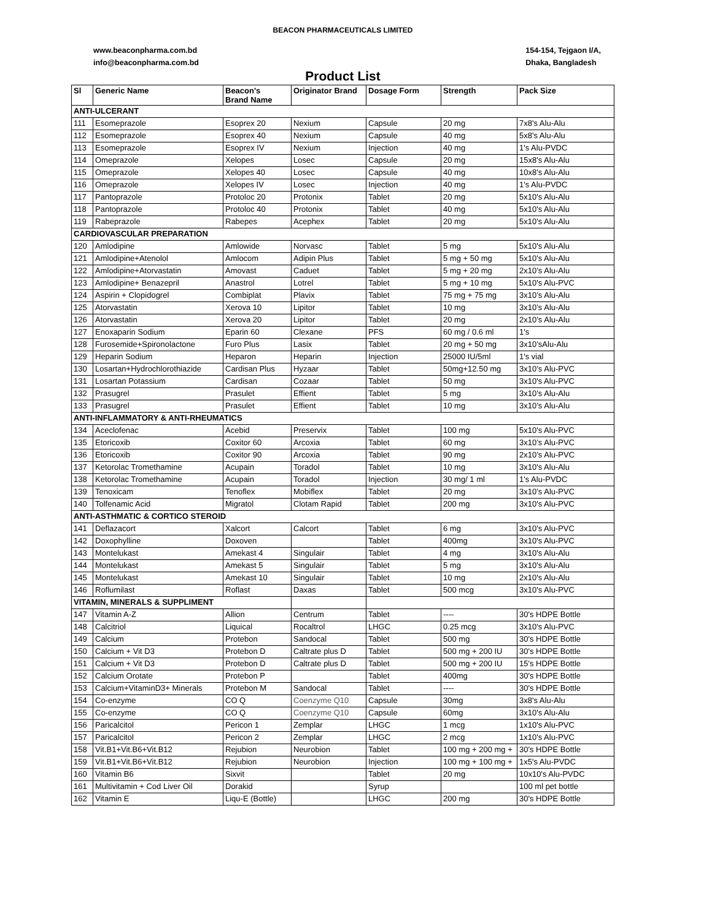BEACON PHARMACEUTICALS LIMITED
www.beaconpharma.com.bd
info@beaconpharma.com.bd
154-154, Tejgaon I/A,
Dhaka, Bangladesh
Product List
| Sl | Generic Name | Beacon's Brand Name | Originator Brand | Dosage Form | Strength | Pack Size |
| --- | --- | --- | --- | --- | --- | --- |
| ANTI-ULCERANT | | | | | | |
| 111 | Esomeprazole | Esoprex 20 | Nexium | Capsule | 20 mg | 7x8's Alu-Alu |
| 112 | Esomeprazole | Esoprex 40 | Nexium | Capsule | 40 mg | 5x8's Alu-Alu |
| 113 | Esomeprazole | Esoprex IV | Nexium | Injection | 40 mg | 1's Alu-PVDC |
| 114 | Omeprazole | Xelopes | Losec | Capsule | 20 mg | 15x8's Alu-Alu |
| 115 | Omeprazole | Xelopes 40 | Losec | Capsule | 40 mg | 10x8's Alu-Alu |
| 116 | Omeprazole | Xelopes IV | Losec | Injection | 40 mg | 1's Alu-PVDC |
| 117 | Pantoprazole | Protoloc 20 | Protonix | Tablet | 20 mg | 5x10's Alu-Alu |
| 118 | Pantoprazole | Protoloc 40 | Protonix | Tablet | 40 mg | 5x10's Alu-Alu |
| 119 | Rabeprazole | Rabepes | Acephex | Tablet | 20 mg | 5x10's Alu-Alu |
| CARDIOVASCULAR PREPARATION | | | | | | |
| 120 | Amlodipine | Amlowide | Norvasc | Tablet | 5 mg | 5x10's Alu-Alu |
| 121 | Amlodipine+Atenolol | Amlocom | Adipin Plus | Tablet | 5 mg + 50 mg | 5x10's Alu-Alu |
| 122 | Amlodipine+Atorvastatin | Amovast | Caduet | Tablet | 5 mg + 20 mg | 2x10’s Alu-Alu |
| 123 | Amlodipine+ Benazepril | Anastrol | Lotrel | Tablet | 5 mg + 10 mg | 5x10's Alu-PVC |
| 124 | Aspirin + Clopidogrel | Combiplat | Plavix | Tablet | 75 mg + 75 mg | 3x10’s Alu-Alu |
| 125 | Atorvastatin | Xerova 10 | Lipitor | Tablet | 10 mg | 3x10’s Alu-Alu |
| 126 | Atorvastatin | Xerova 20 | Lipitor | Tablet | 20 mg | 2x10’s Alu-Alu |
| 127 | Enoxaparin Sodium | Eparin 60 | Clexane | PFS | 60 mg / 0.6 ml | 1's |
| 128 | Furosemide+Spironolactone | Furo Plus | Lasix | Tablet | 20 mg + 50 mg | 3x10’sAlu-Alu |
| 129 | Heparin Sodium | Heparon | Heparin | Injection | 25000 IU/5ml | 1's vial |
| 130 | Losartan+Hydrochlorothiazide | Cardisan Plus | Hyzaar | Tablet | 50mg+12.50 mg | 3x10’s Alu-PVC |
| 131 | Losartan Potassium | Cardisan | Cozaar | Tablet | 50 mg | 3x10's Alu-PVC |
| 132 | Prasugrel | Prasulet | Effient | Tablet | 5 mg | 3x10’s Alu-Alu |
| 133 | Prasugrel | Prasulet | Effient | Tablet | 10 mg | 3x10’s Alu-Alu |
| ANTI-INFLAMMATORY & ANTI-RHEUMATICS | | | | | | |
| 134 | Aceclofenac | Acebid | Preservix | Tablet | 100 mg | 5x10's Alu-PVC |
| 135 | Etoricoxib | Coxitor 60 | Arcoxia | Tablet | 60 mg | 3x10’s Alu-PVC |
| 136 | Etoricoxib | Coxitor 90 | Arcoxia | Tablet | 90 mg | 2x10’s Alu-PVC |
| 137 | Ketorolac Tromethamine | Acupain | Toradol | Tablet | 10 mg | 3x10's Alu-Alu |
| 138 | Ketorolac Tromethamine | Acupain | Toradol | Injection | 30 mg/ 1 ml | 1's Alu-PVDC |
| 139 | Tenoxicam | Tenoflex | Mobiflex | Tablet | 20 mg | 3x10’s Alu-PVC |
| 140 | Tolfenamic Acid | Migratol | Clotam Rapid | Tablet | 200 mg | 3x10's Alu-PVC |
| ANTI-ASTHMATIC & CORTICO STEROID | | | | | | |
| 141 | Deflazacort | Xalcort | Calcort | Tablet | 6 mg | 3x10's Alu-PVC |
| 142 | Doxophylline | Doxoven | | Tablet | 400mg | 3x10's Alu-PVC |
| 143 | Montelukast | Amekast 4 | Singulair | Tablet | 4 mg | 3x10's Alu-Alu |
| 144 | Montelukast | Amekast 5 | Singulair | Tablet | 5 mg | 3x10's Alu-Alu |
| 145 | Montelukast | Amekast 10 | Singulair | Tablet | 10 mg | 2x10's Alu-Alu |
| 146 | Roflumilast | Roflast | Daxas | Tablet | 500 mcg | 3x10's Alu-PVC |
| VITAMIN, MINERALS & SUPPLIMENT | | | | | | |
| 147 | Vitamin A-Z | Allion | Centrum | Tablet | ---- | 30's HDPE Bottle |
| 148 | Calcitriol | Liquical | Rocaltrol | LHGC | 0.25 mcg | 3x10's Alu-PVC |
| 149 | Calcium | Protebon | Sandocal | Tablet | 500 mg | 30's HDPE Bottle |
| 150 | Calcium + Vit D3 | Protebon D | Caltrate plus D | Tablet | 500 mg + 200 IU | 30's HDPE Bottle |
| 151 | Calcium + Vit D3 | Protebon D | Caltrate plus D | Tablet | 500 mg + 200 IU | 15's HDPE Bottle |
| 152 | Calcium Orotate | Protebon P | | Tablet | 400mg | 30's HDPE Bottle |
| 153 | Calcium+VitaminD3+ Minerals | Protebon M | Sandocal | Tablet | ---- | 30's HDPE Bottle |
| 154 | Co-enzyme | CO Q | Coenzyme Q10 | Capsule | 30mg | 3x8's Alu-Alu |
| 155 | Co-enzyme | CO Q | Coenzyme Q10 | Capsule | 60mg | 3x10's Alu-Alu |
| 156 | Paricalcitol | Pericon 1 | Zemplar | LHGC | 1 mcg | 1x10's Alu-PVC |
| 157 | Paricalcitol | Pericon 2 | Zemplar | LHGC | 2 mcg | 1x10's Alu-PVC |
| 158 | Vit.B1+Vit.B6+Vit.B12 | Rejubion | Neurobion | Tablet | 100 mg + 200 mg + | 30's HDPE Bottle |
| 159 | Vit.B1+Vit.B6+Vit.B12 | Rejubion | Neurobion | Injection | 100 mg + 100 mg + | 1x5's Alu-PVDC |
| 160 | Vitamin B6 | Sixvit | | Tablet | 20 mg | 10x10's Alu-PVDC |
| 161 | Multivitamin + Cod Liver Oil | Dorakid | | Syrup | | 100 ml pet bottle |
| 162 | Vitamin E | Liqu-E (Bottle) | | LHGC | 200 mg | 30's HDPE Bottle |